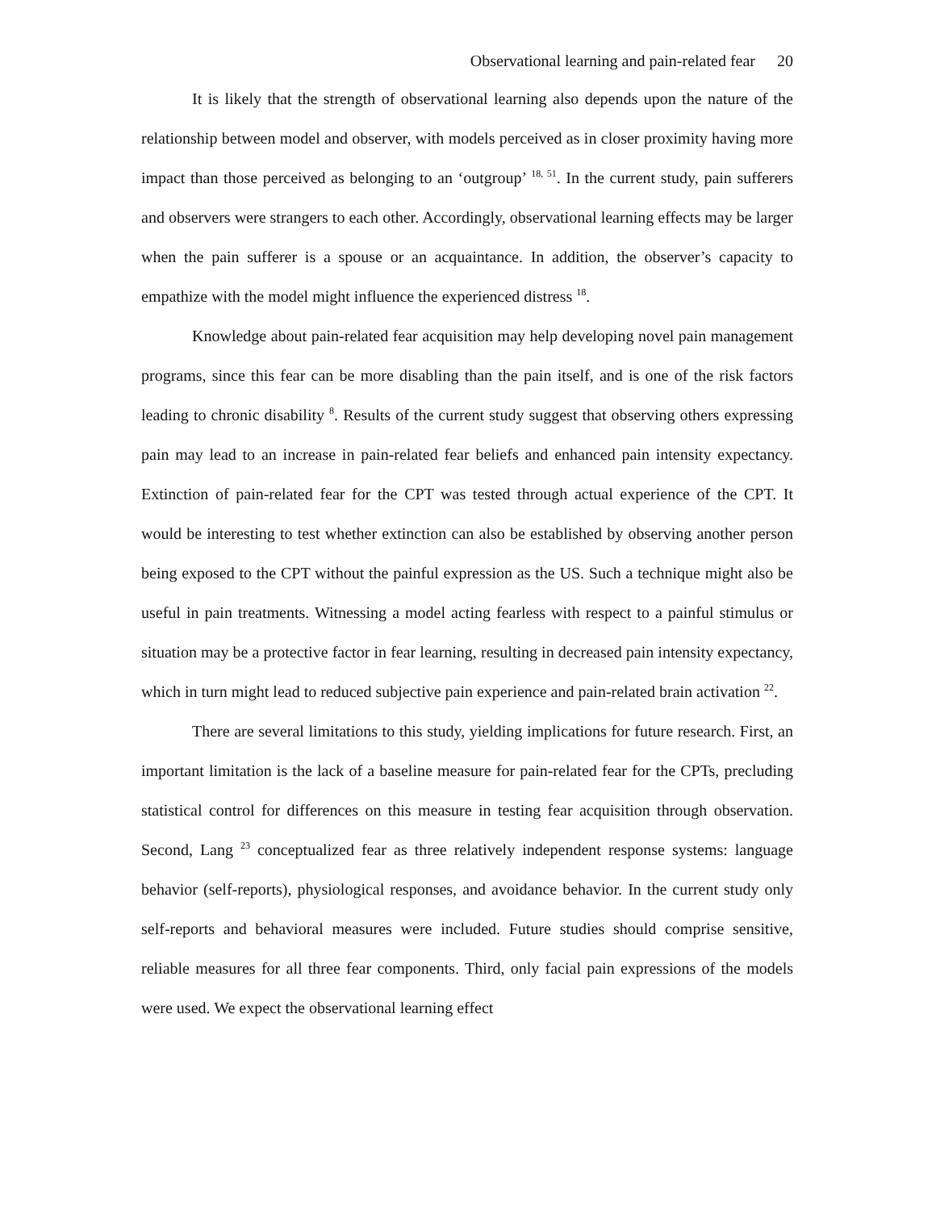Observational learning and pain-related fear 20
It is likely that the strength of observational learning also depends upon the nature of the relationship between model and observer, with models perceived as in closer proximity having more impact than those perceived as belonging to an ‘outgroup’ <sup>18, 51</sup>. In the current study, pain sufferers and observers were strangers to each other. Accordingly, observational learning effects may be larger when the pain sufferer is a spouse or an acquaintance. In addition, the observer’s capacity to empathize with the model might influence the experienced distress <sup>18</sup>.
Knowledge about pain-related fear acquisition may help developing novel pain management programs, since this fear can be more disabling than the pain itself, and is one of the risk factors leading to chronic disability <sup>8</sup>. Results of the current study suggest that observing others expressing pain may lead to an increase in pain-related fear beliefs and enhanced pain intensity expectancy. Extinction of pain-related fear for the CPT was tested through actual experience of the CPT. It would be interesting to test whether extinction can also be established by observing another person being exposed to the CPT without the painful expression as the US. Such a technique might also be useful in pain treatments. Witnessing a model acting fearless with respect to a painful stimulus or situation may be a protective factor in fear learning, resulting in decreased pain intensity expectancy, which in turn might lead to reduced subjective pain experience and pain-related brain activation <sup>22</sup>.
There are several limitations to this study, yielding implications for future research. First, an important limitation is the lack of a baseline measure for pain-related fear for the CPTs, precluding statistical control for differences on this measure in testing fear acquisition through observation. Second, Lang <sup>23</sup> conceptualized fear as three relatively independent response systems: language behavior (self-reports), physiological responses, and avoidance behavior. In the current study only self-reports and behavioral measures were included. Future studies should comprise sensitive, reliable measures for all three fear components. Third, only facial pain expressions of the models were used. We expect the observational learning effect